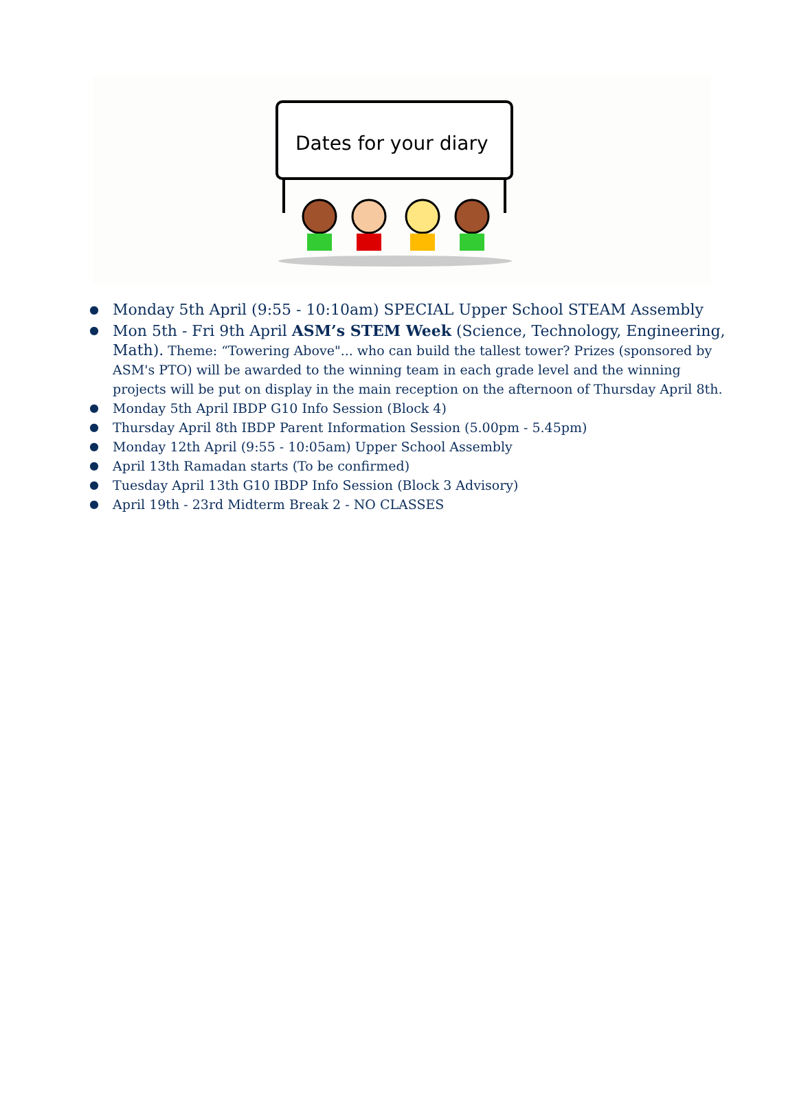Dates for your diary
● Monday 5th April (9:55 - 10:10am) SPECIAL Upper School STEAM Assembly
● Mon 5th - Fri 9th April ASM’s STEM Week (Science, Technology, Engineering, Math). Theme: “Towering Above"... who can build the tallest tower? Prizes (sponsored by ASM's PTO) will be awarded to the winning team in each grade level and the winning projects will be put on display in the main reception on the afternoon of Thursday April 8th.
● Monday 5th April IBDP G10 Info Session (Block 4)
● Thursday April 8th IBDP Parent Information Session (5.00pm - 5.45pm)
● Monday 12th April (9:55 - 10:05am) Upper School Assembly
● April 13th Ramadan starts (To be confirmed)
● Tuesday April 13th G10 IBDP Info Session (Block 3 Advisory)
● April 19th - 23rd Midterm Break 2 - NO CLASSES